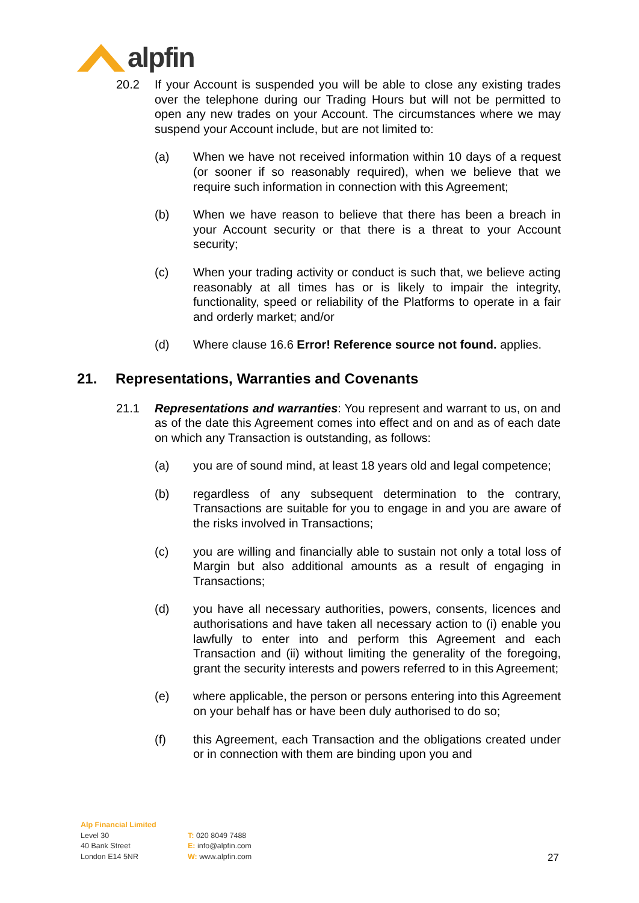alpfin
20.2 If your Account is suspended you will be able to close any existing trades over the telephone during our Trading Hours but will not be permitted to open any new trades on your Account. The circumstances where we may suspend your Account include, but are not limited to:
(a) When we have not received information within 10 days of a request (or sooner if so reasonably required), when we believe that we require such information in connection with this Agreement;
(b) When we have reason to believe that there has been a breach in your Account security or that there is a threat to your Account security;
(c) When your trading activity or conduct is such that, we believe acting reasonably at all times has or is likely to impair the integrity, functionality, speed or reliability of the Platforms to operate in a fair and orderly market; and/or
(d) Where clause 16.6 Error! Reference source not found. applies.
21. Representations, Warranties and Covenants
21.1 Representations and warranties: You represent and warrant to us, on and as of the date this Agreement comes into effect and on and as of each date on which any Transaction is outstanding, as follows:
(a) you are of sound mind, at least 18 years old and legal competence;
(b) regardless of any subsequent determination to the contrary, Transactions are suitable for you to engage in and you are aware of the risks involved in Transactions;
(c) you are willing and financially able to sustain not only a total loss of Margin but also additional amounts as a result of engaging in Transactions;
(d) you have all necessary authorities, powers, consents, licences and authorisations and have taken all necessary action to (i) enable you lawfully to enter into and perform this Agreement and each Transaction and (ii) without limiting the generality of the foregoing, grant the security interests and powers referred to in this Agreement;
(e) where applicable, the person or persons entering into this Agreement on your behalf has or have been duly authorised to do so;
(f) this Agreement, each Transaction and the obligations created under or in connection with them are binding upon you and
Alp Financial Limited
Level 30
40 Bank Street
London E14 5NR
T: 020 8049 7488
E: info@alpfin.com
W: www.alpfin.com
27